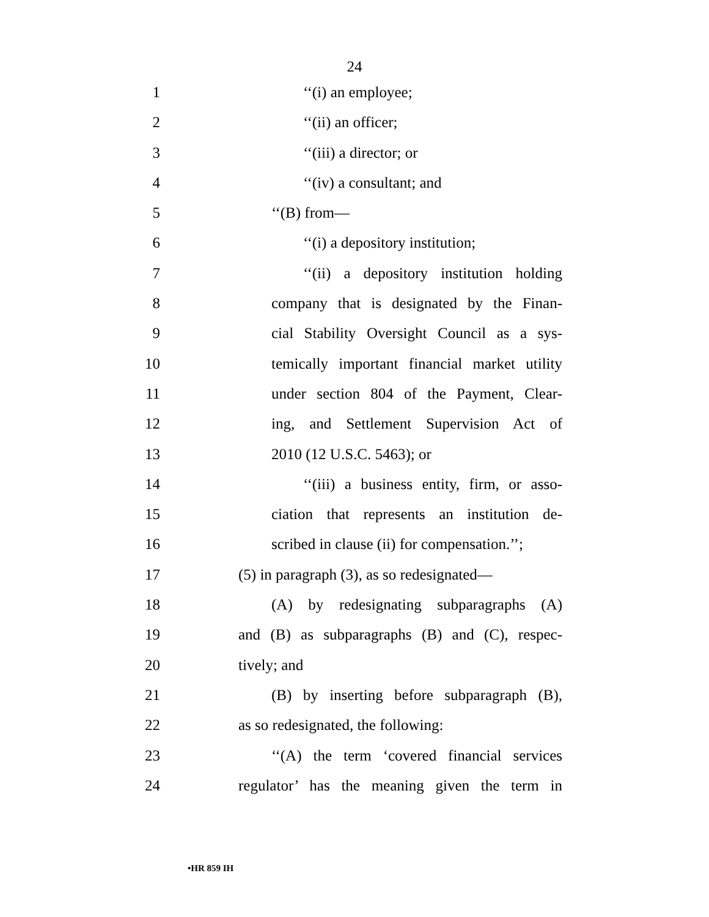24
1 ‘‘(i) an employee;
2 ‘‘(ii) an officer;
3 ‘‘(iii) a director; or
4 ‘‘(iv) a consultant; and
5 ‘‘(B) from—
6 ‘‘(i) a depository institution;
7 ‘‘(ii) a depository institution holding
8 company that is designated by the Finan-
9 cial Stability Oversight Council as a sys-
10 temically important financial market utility
11 under section 804 of the Payment, Clear-
12 ing, and Settlement Supervision Act of
13 2010 (12 U.S.C. 5463); or
14 ‘‘(iii) a business entity, firm, or asso-
15 ciation that represents an institution de-
16 scribed in clause (ii) for compensation.’’;
17 (5) in paragraph (3), as so redesignated—
18 (A) by redesignating subparagraphs (A)
19 and (B) as subparagraphs (B) and (C), respec-
20 tively; and
21 (B) by inserting before subparagraph (B),
22 as so redesignated, the following:
23 ‘‘(A) the term ‘covered financial services
24 regulator’ has the meaning given the term in
•HR 859 IH